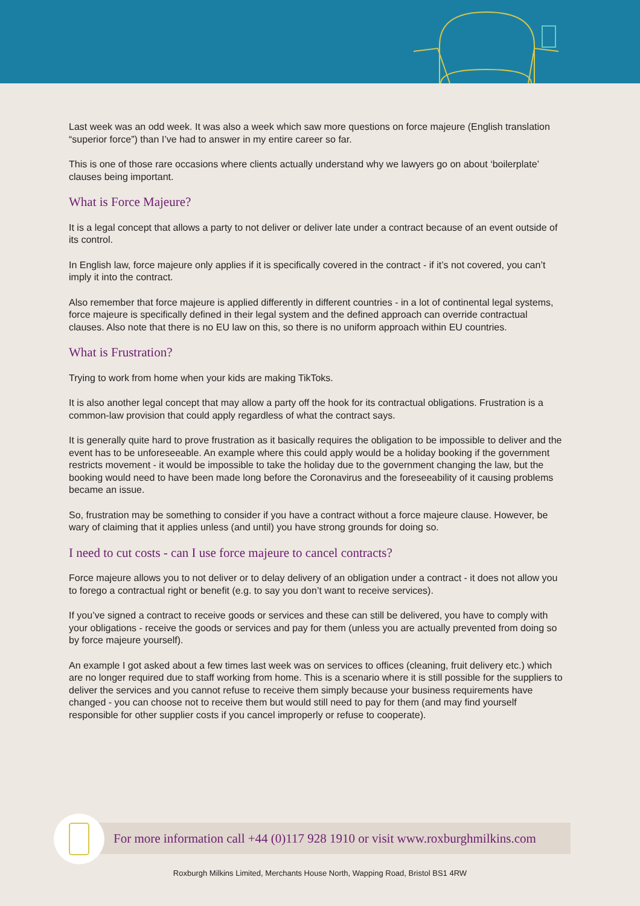Last week was an odd week. It was also a week which saw more questions on force majeure (English translation “superior force”) than I’ve had to answer in my entire career so far.
This is one of those rare occasions where clients actually understand why we lawyers go on about ‘boilerplate’ clauses being important.
What is Force Majeure?
It is a legal concept that allows a party to not deliver or deliver late under a contract because of an event outside of its control.
In English law, force majeure only applies if it is specifically covered in the contract - if it’s not covered, you can’t imply it into the contract.
Also remember that force majeure is applied differently in different countries - in a lot of continental legal systems, force majeure is specifically defined in their legal system and the defined approach can override contractual clauses. Also note that there is no EU law on this, so there is no uniform approach within EU countries.
What is Frustration?
Trying to work from home when your kids are making TikToks.
It is also another legal concept that may allow a party off the hook for its contractual obligations. Frustration is a common-law provision that could apply regardless of what the contract says.
It is generally quite hard to prove frustration as it basically requires the obligation to be impossible to deliver and the event has to be unforeseeable. An example where this could apply would be a holiday booking if the government restricts movement - it would be impossible to take the holiday due to the government changing the law, but the booking would need to have been made long before the Coronavirus and the foreseeability of it causing problems became an issue.
So, frustration may be something to consider if you have a contract without a force majeure clause. However, be wary of claiming that it applies unless (and until) you have strong grounds for doing so.
I need to cut costs - can I use force majeure to cancel contracts?
Force majeure allows you to not deliver or to delay delivery of an obligation under a contract - it does not allow you to forego a contractual right or benefit (e.g. to say you don’t want to receive services).
If you’ve signed a contract to receive goods or services and these can still be delivered, you have to comply with your obligations - receive the goods or services and pay for them (unless you are actually prevented from doing so by force majeure yourself).
An example I got asked about a few times last week was on services to offices (cleaning, fruit delivery etc.) which are no longer required due to staff working from home. This is a scenario where it is still possible for the suppliers to deliver the services and you cannot refuse to receive them simply because your business requirements have changed - you can choose not to receive them but would still need to pay for them (and may find yourself responsible for other supplier costs if you cancel improperly or refuse to cooperate).
For more information call +44 (0)117 928 1910 or visit www.roxburghmilkins.com
Roxburgh Milkins Limited, Merchants House North, Wapping Road, Bristol BS1 4RW